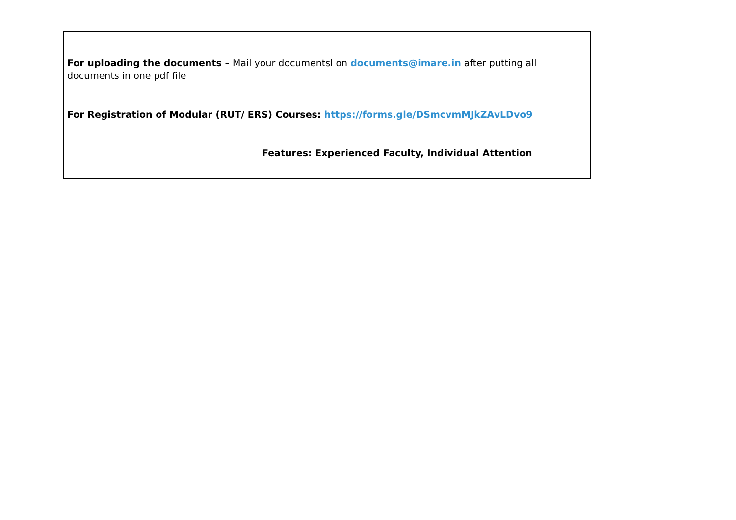For uploading the documents – Mail your documentsl on documents@imare.in after putting all documents in one pdf file
For Registration of Modular (RUT/ ERS) Courses: https://forms.gle/DSmcvmMJkZAvLDvo9
Features: Experienced Faculty, Individual Attention